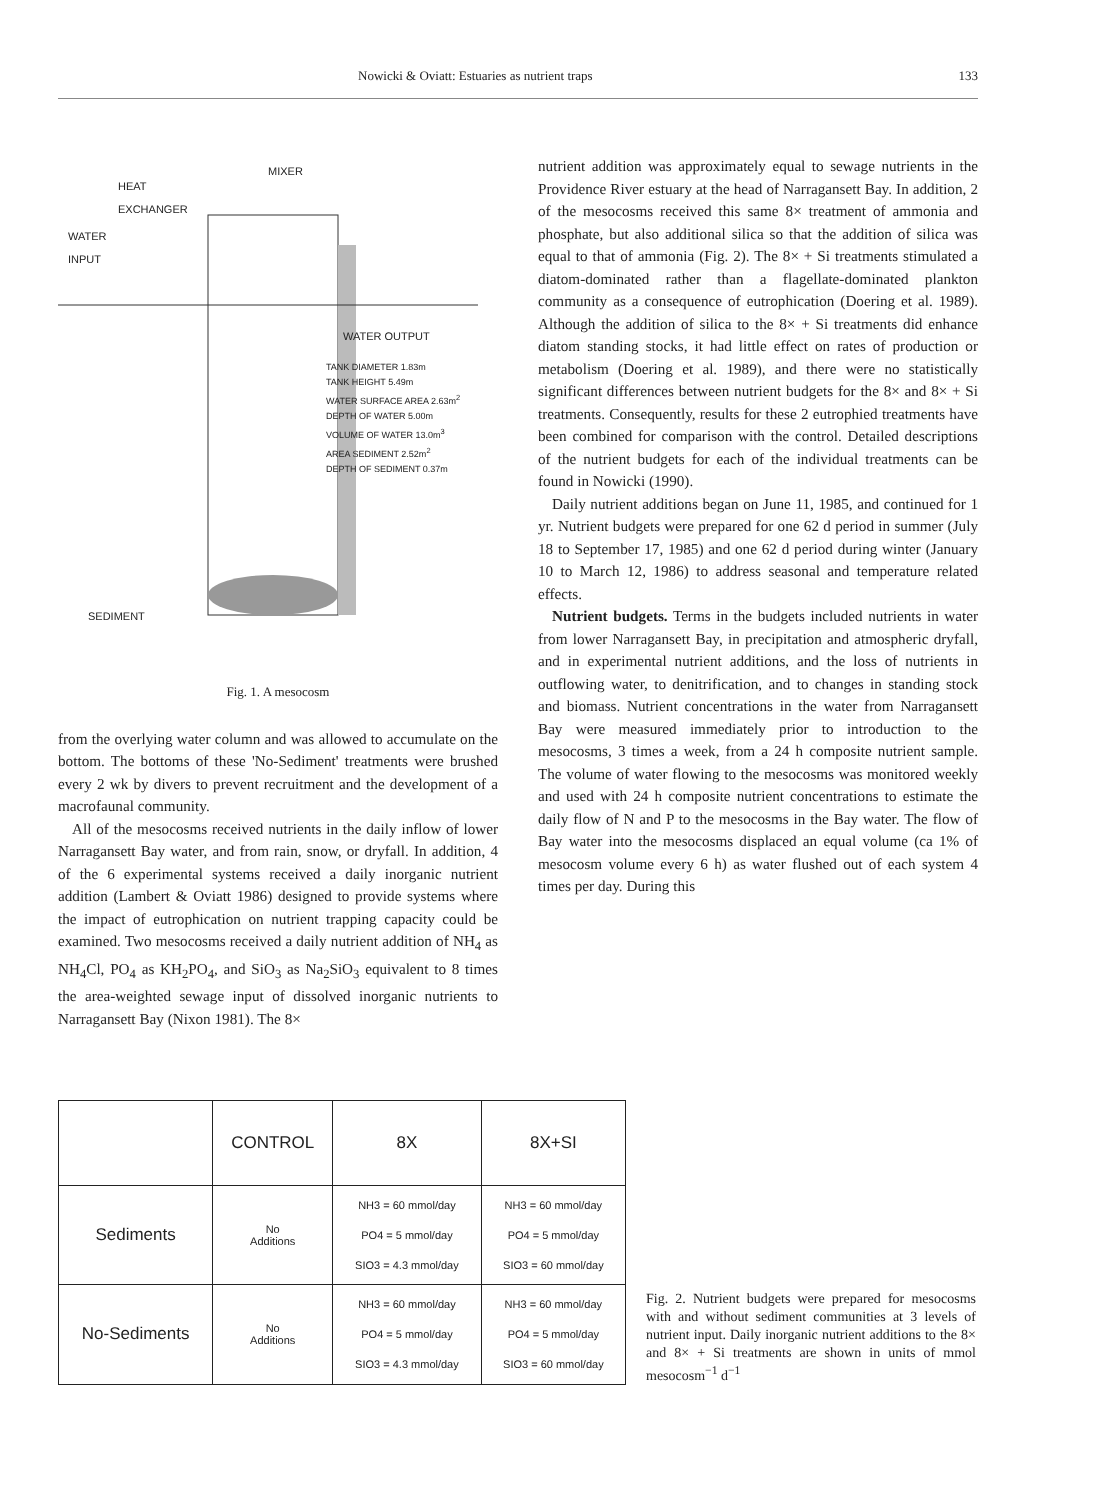Nowicki & Oviatt: Estuaries as nutrient traps 133
MIXER
HEAT
EXCHANGER
WATER
INPUT
WATER OUTPUT
TANK DIAMETER 1.83m
TANK HEIGHT 5.49m
WATER SURFACE AREA 2.63m<sup>2</sup>
DEPTH OF WATER 5.00m
VOLUME OF WATER 13.0m<sup>3</sup>
AREA SEDIMENT 2.52m<sup>2</sup>
DEPTH OF SEDIMENT 0.37m
SEDIMENT
Fig. 1. A mesocosm
from the overlying water column and was allowed to accumulate on the bottom. The bottoms of these 'No-Sediment' treatments were brushed every 2 wk by divers to prevent recruitment and the development of a macrofaunal community.
All of the mesocosms received nutrients in the daily inflow of lower Narragansett Bay water, and from rain, snow, or dryfall. In addition, 4 of the 6 experimental systems received a daily inorganic nutrient addition (Lambert & Oviatt 1986) designed to provide systems where the impact of eutrophication on nutrient trapping capacity could be examined. Two mesocosms received a daily nutrient addition of NH<sub>4</sub> as NH<sub>4</sub>Cl, PO<sub>4</sub> as KH<sub>2</sub>PO<sub>4</sub>, and SiO<sub>3</sub> as Na<sub>2</sub>SiO<sub>3</sub> equivalent to 8 times the area-weighted sewage input of dissolved inorganic nutrients to Narragansett Bay (Nixon 1981). The 8×
nutrient addition was approximately equal to sewage nutrients in the Providence River estuary at the head of Narragansett Bay. In addition, 2 of the mesocosms received this same 8× treatment of ammonia and phosphate, but also additional silica so that the addition of silica was equal to that of ammonia (Fig. 2). The 8× + Si treatments stimulated a diatom-dominated rather than a flagellate-dominated plankton community as a consequence of eutrophication (Doering et al. 1989). Although the addition of silica to the 8× + Si treatments did enhance diatom standing stocks, it had little effect on rates of production or metabolism (Doering et al. 1989), and there were no statistically significant differences between nutrient budgets for the 8× and 8× + Si treatments. Consequently, results for these 2 eutrophied treatments have been combined for comparison with the control. Detailed descriptions of the nutrient budgets for each of the individual treatments can be found in Nowicki (1990).
Daily nutrient additions began on June 11, 1985, and continued for 1 yr. Nutrient budgets were prepared for one 62 d period in summer (July 18 to September 17, 1985) and one 62 d period during winter (January 10 to March 12, 1986) to address seasonal and temperature related effects.
Nutrient budgets. Terms in the budgets included nutrients in water from lower Narragansett Bay, in precipitation and atmospheric dryfall, and in experimental nutrient additions, and the loss of nutrients in outflowing water, to denitrification, and to changes in standing stock and biomass. Nutrient concentrations in the water from Narragansett Bay were measured immediately prior to introduction to the mesocosms, 3 times a week, from a 24 h composite nutrient sample. The volume of water flowing to the mesocosms was monitored weekly and used with 24 h composite nutrient concentrations to estimate the daily flow of N and P to the mesocosms in the Bay water. The flow of Bay water into the mesocosms displaced an equal volume (ca 1% of mesocosm volume every 6 h) as water flushed out of each system 4 times per day. During this
| | CONTROL | 8X | 8X+SI |
| --- | --- | --- | --- |
| Sediments | No Additions | NH3 = 60 mmol/day PO4 = 5 mmol/day SIO3 = 4.3 mmol/day | NH3 = 60 mmol/day PO4 = 5 mmol/day SIO3 = 60 mmol/day |
| No-Sediments | No Additions | NH3 = 60 mmol/day PO4 = 5 mmol/day SIO3 = 4.3 mmol/day | NH3 = 60 mmol/day PO4 = 5 mmol/day SIO3 = 60 mmol/day |
Fig. 2. Nutrient budgets were prepared for mesocosms with and without sediment communities at 3 levels of nutrient input. Daily inorganic nutrient additions to the 8× and 8× + Si treatments are shown in units of mmol mesocosm<sup>−1</sup> d<sup>−1</sup>